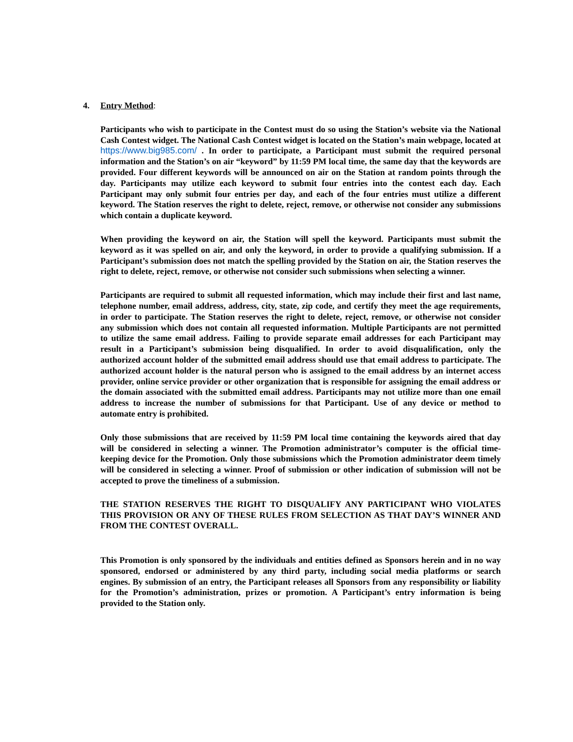4. Entry Method:
Participants who wish to participate in the Contest must do so using the Station’s website via the National Cash Contest widget. The National Cash Contest widget is located on the Station’s main webpage, located at https://www.big985.com/ . In order to participate, a Participant must submit the required personal information and the Station’s on air “keyword” by 11:59 PM local time, the same day that the keywords are provided. Four different keywords will be announced on air on the Station at random points through the day. Participants may utilize each keyword to submit four entries into the contest each day. Each Participant may only submit four entries per day, and each of the four entries must utilize a different keyword. The Station reserves the right to delete, reject, remove, or otherwise not consider any submissions which contain a duplicate keyword.
When providing the keyword on air, the Station will spell the keyword. Participants must submit the keyword as it was spelled on air, and only the keyword, in order to provide a qualifying submission. If a Participant’s submission does not match the spelling provided by the Station on air, the Station reserves the right to delete, reject, remove, or otherwise not consider such submissions when selecting a winner.
Participants are required to submit all requested information, which may include their first and last name, telephone number, email address, address, city, state, zip code, and certify they meet the age requirements, in order to participate. The Station reserves the right to delete, reject, remove, or otherwise not consider any submission which does not contain all requested information. Multiple Participants are not permitted to utilize the same email address. Failing to provide separate email addresses for each Participant may result in a Participant’s submission being disqualified. In order to avoid disqualification, only the authorized account holder of the submitted email address should use that email address to participate. The authorized account holder is the natural person who is assigned to the email address by an internet access provider, online service provider or other organization that is responsible for assigning the email address or the domain associated with the submitted email address. Participants may not utilize more than one email address to increase the number of submissions for that Participant. Use of any device or method to automate entry is prohibited.
Only those submissions that are received by 11:59 PM local time containing the keywords aired that day will be considered in selecting a winner. The Promotion administrator’s computer is the official time-keeping device for the Promotion. Only those submissions which the Promotion administrator deem timely will be considered in selecting a winner. Proof of submission or other indication of submission will not be accepted to prove the timeliness of a submission.
THE STATION RESERVES THE RIGHT TO DISQUALIFY ANY PARTICIPANT WHO VIOLATES THIS PROVISION OR ANY OF THESE RULES FROM SELECTION AS THAT DAY’S WINNER AND FROM THE CONTEST OVERALL.
This Promotion is only sponsored by the individuals and entities defined as Sponsors herein and in no way sponsored, endorsed or administered by any third party, including social media platforms or search engines. By submission of an entry, the Participant releases all Sponsors from any responsibility or liability for the Promotion’s administration, prizes or promotion. A Participant’s entry information is being provided to the Station only.